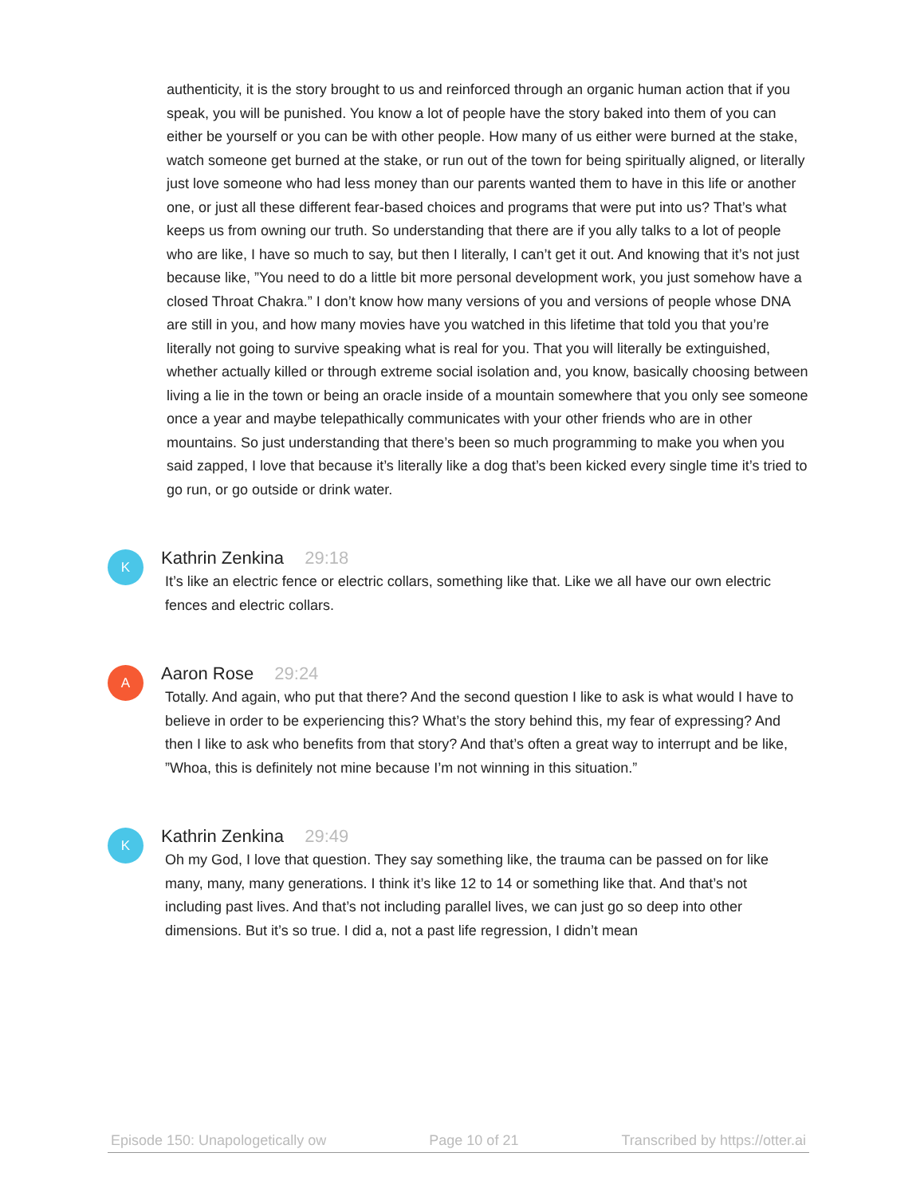authenticity, it is the story brought to us and reinforced through an organic human action that if you speak, you will be punished. You know a lot of people have the story baked into them of you can either be yourself or you can be with other people. How many of us either were burned at the stake, watch someone get burned at the stake, or run out of the town for being spiritually aligned, or literally just love someone who had less money than our parents wanted them to have in this life or another one, or just all these different fear-based choices and programs that were put into us? That’s what keeps us from owning our truth. So understanding that there are if you ally talks to a lot of people who are like, I have so much to say, but then I literally, I can’t get it out. And knowing that it’s not just because like, ”You need to do a little bit more personal development work, you just somehow have a closed Throat Chakra.” I don’t know how many versions of you and versions of people whose DNA are still in you, and how many movies have you watched in this lifetime that told you that you’re literally not going to survive speaking what is real for you. That you will literally be extinguished, whether actually killed or through extreme social isolation and, you know, basically choosing between living a lie in the town or being an oracle inside of a mountain somewhere that you only see someone once a year and maybe telepathically communicates with your other friends who are in other mountains. So just understanding that there’s been so much programming to make you when you said zapped, I love that because it’s literally like a dog that’s been kicked every single time it’s tried to go run, or go outside or drink water.
K
Kathrin Zenkina 29:18
It’s like an electric fence or electric collars, something like that. Like we all have our own electric fences and electric collars.
A
Aaron Rose 29:24
Totally. And again, who put that there? And the second question I like to ask is what would I have to believe in order to be experiencing this? What’s the story behind this, my fear of expressing? And then I like to ask who benefits from that story? And that’s often a great way to interrupt and be like, ”Whoa, this is definitely not mine because I’m not winning in this situation.”
K
Kathrin Zenkina 29:49
Oh my God, I love that question. They say something like, the trauma can be passed on for like many, many, many generations. I think it’s like 12 to 14 or something like that. And that’s not including past lives. And that’s not including parallel lives, we can just go so deep into other dimensions. But it’s so true. I did a, not a past life regression, I didn’t mean
Episode 150: Unapologetically ow Page 10 of 21 Transcribed by https://otter.ai